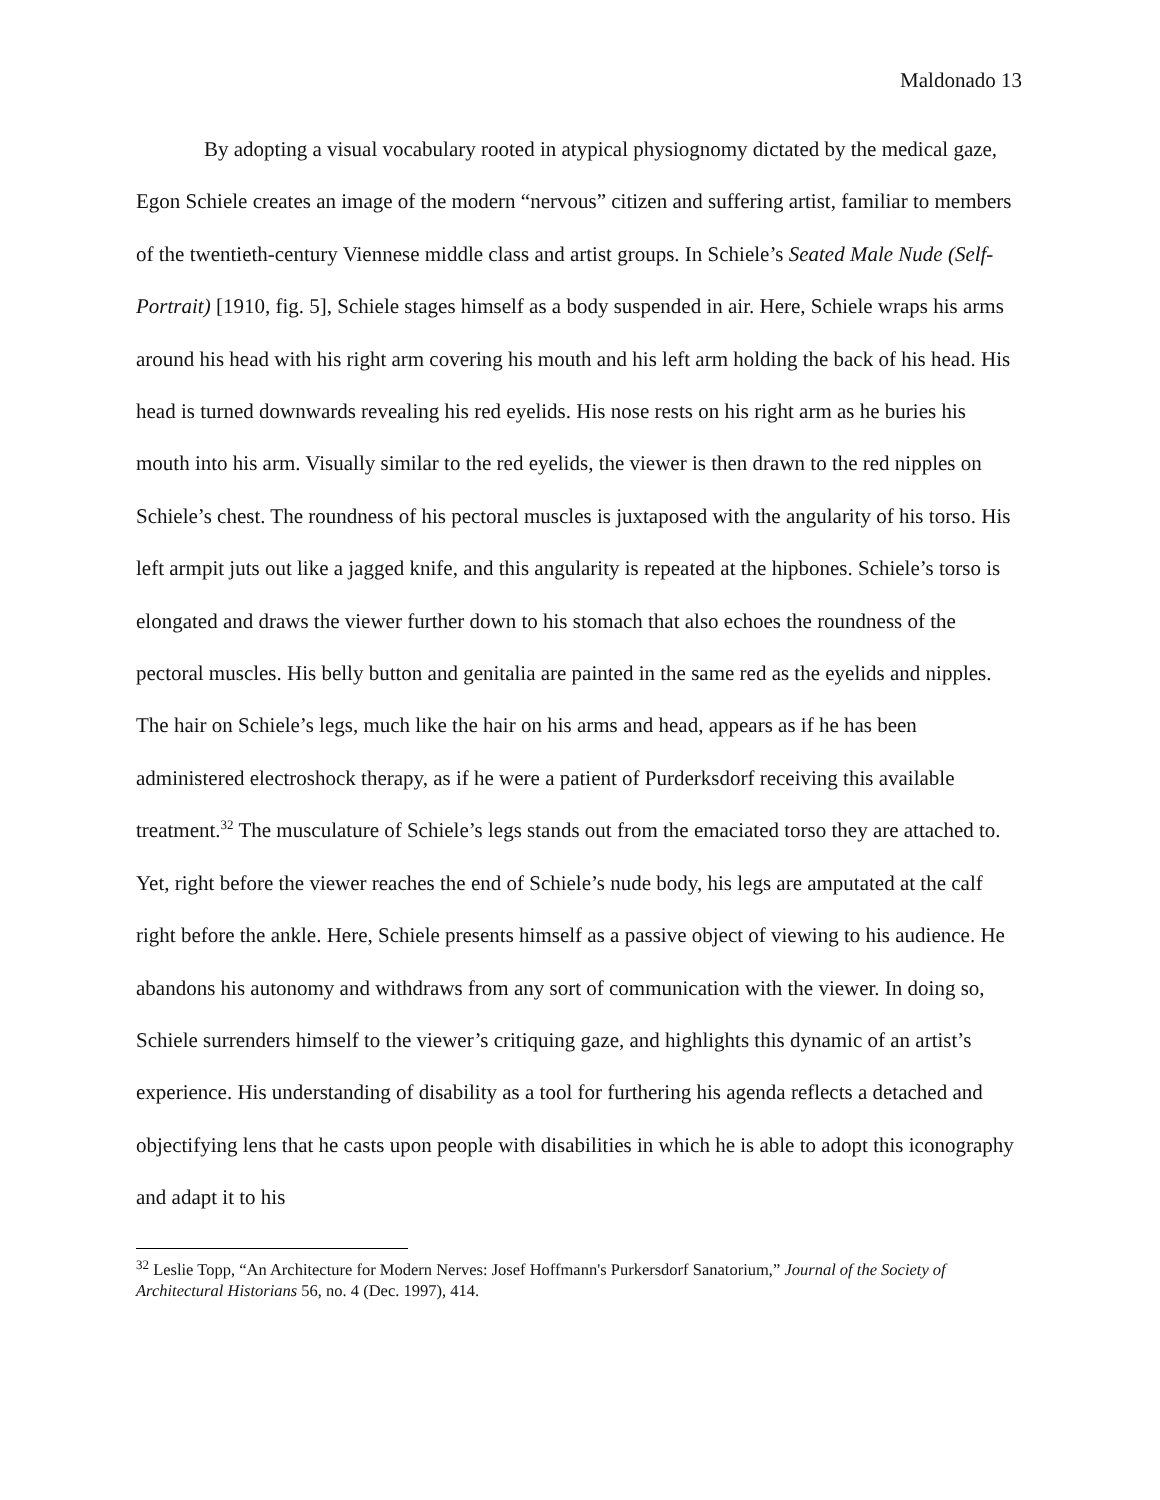Maldonado 13
By adopting a visual vocabulary rooted in atypical physiognomy dictated by the medical gaze, Egon Schiele creates an image of the modern “nervous” citizen and suffering artist, familiar to members of the twentieth-century Viennese middle class and artist groups. In Schiele’s Seated Male Nude (Self-Portrait) [1910, fig. 5], Schiele stages himself as a body suspended in air. Here, Schiele wraps his arms around his head with his right arm covering his mouth and his left arm holding the back of his head. His head is turned downwards revealing his red eyelids. His nose rests on his right arm as he buries his mouth into his arm. Visually similar to the red eyelids, the viewer is then drawn to the red nipples on Schiele’s chest. The roundness of his pectoral muscles is juxtaposed with the angularity of his torso. His left armpit juts out like a jagged knife, and this angularity is repeated at the hipbones. Schiele’s torso is elongated and draws the viewer further down to his stomach that also echoes the roundness of the pectoral muscles. His belly button and genitalia are painted in the same red as the eyelids and nipples. The hair on Schiele’s legs, much like the hair on his arms and head, appears as if he has been administered electroshock therapy, as if he were a patient of Purderksdorf receiving this available treatment.<sup>32</sup> The musculature of Schiele’s legs stands out from the emaciated torso they are attached to. Yet, right before the viewer reaches the end of Schiele’s nude body, his legs are amputated at the calf right before the ankle. Here, Schiele presents himself as a passive object of viewing to his audience. He abandons his autonomy and withdraws from any sort of communication with the viewer. In doing so, Schiele surrenders himself to the viewer’s critiquing gaze, and highlights this dynamic of an artist’s experience. His understanding of disability as a tool for furthering his agenda reflects a detached and objectifying lens that he casts upon people with disabilities in which he is able to adopt this iconography and adapt it to his
<sup>32</sup> Leslie Topp, “An Architecture for Modern Nerves: Josef Hoffmann's Purkersdorf Sanatorium,” Journal of the Society of Architectural Historians 56, no. 4 (Dec. 1997), 414.